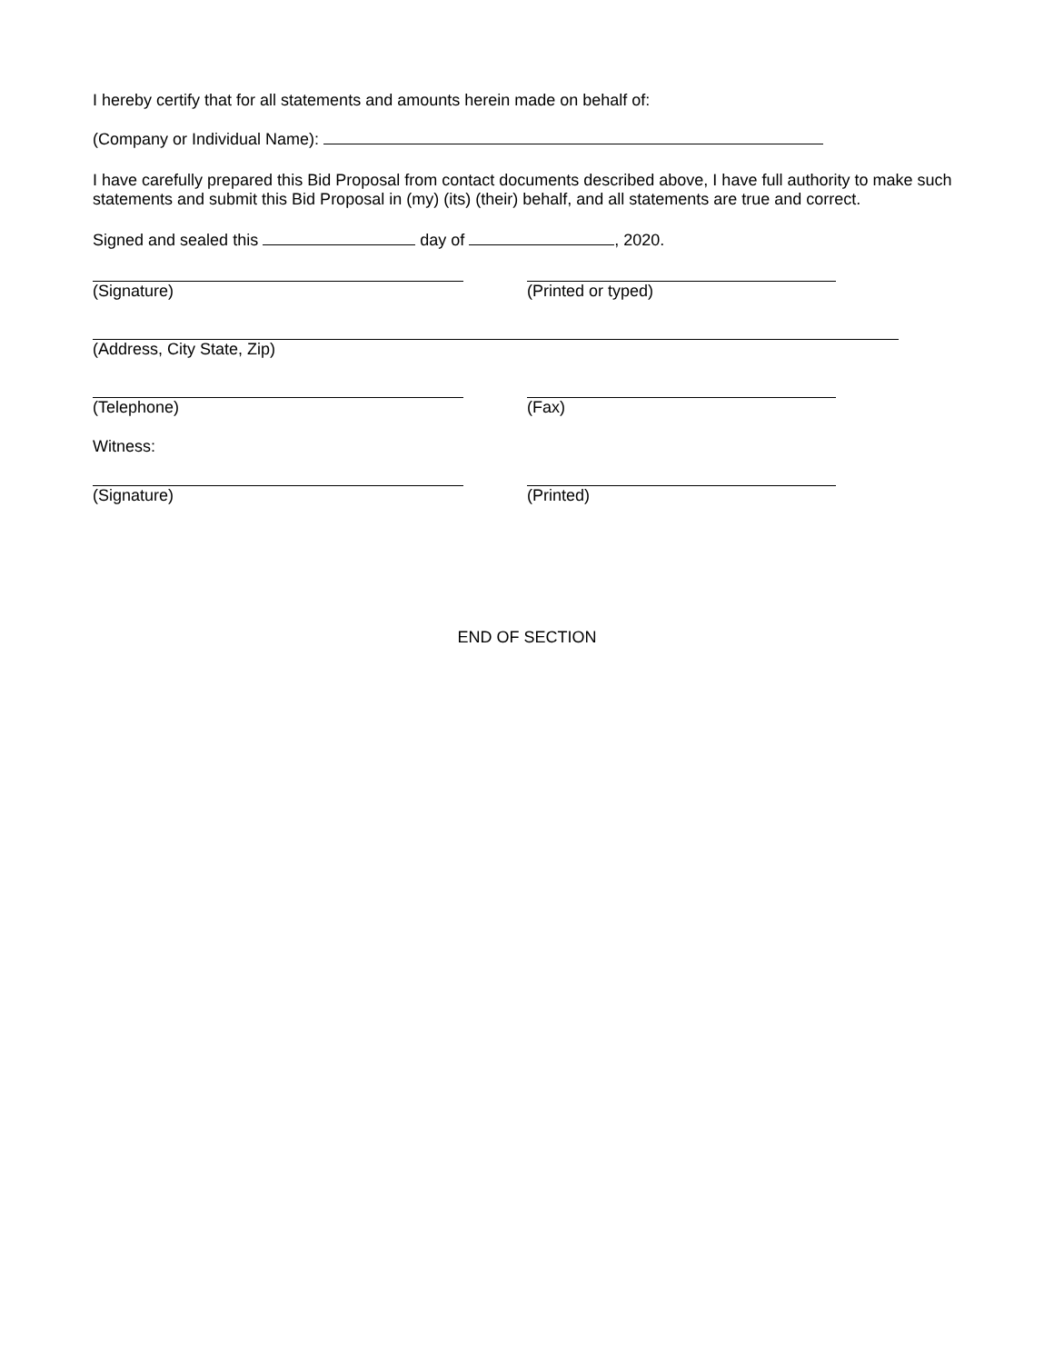I hereby certify that for all statements and amounts herein made on behalf of:
(Company or Individual Name):
I have carefully prepared this Bid Proposal from contact documents described above, I have full authority to make such statements and submit this Bid Proposal in (my) (its) (their) behalf, and all statements are true and correct.
Signed and sealed this day of , 2020.
(Signature) (Printed or typed)
(Address, City State, Zip)
(Telephone) (Fax)
Witness:
(Signature) (Printed)
END OF SECTION